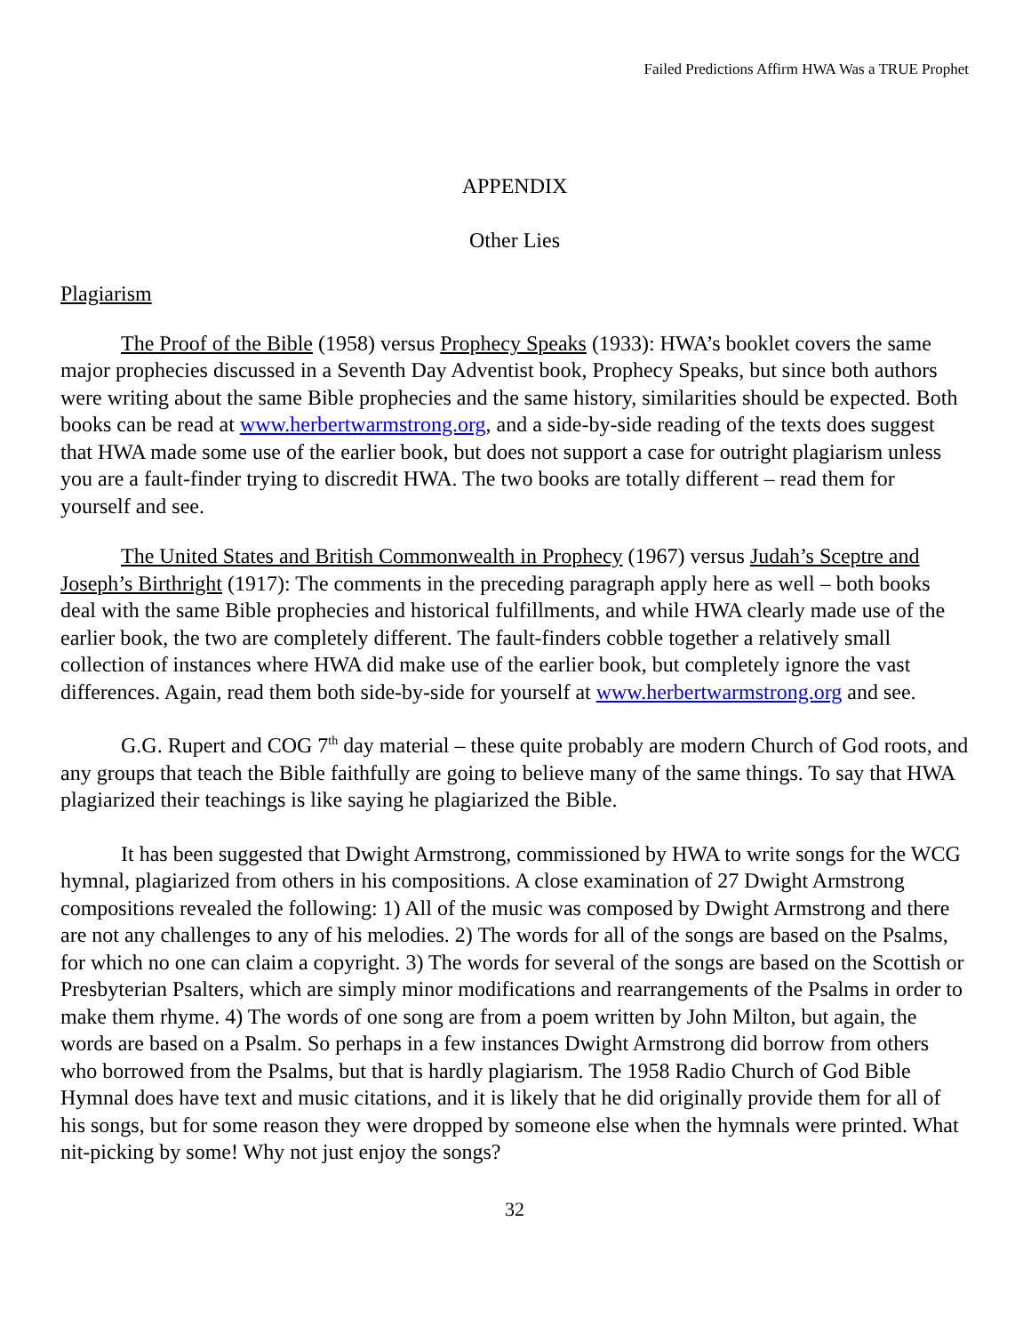Failed Predictions Affirm HWA Was a TRUE Prophet
APPENDIX
Other Lies
Plagiarism
The Proof of the Bible (1958) versus Prophecy Speaks (1933): HWA’s booklet covers the same major prophecies discussed in a Seventh Day Adventist book, Prophecy Speaks, but since both authors were writing about the same Bible prophecies and the same history, similarities should be expected. Both books can be read at www.herbertwarmstrong.org, and a side-by-side reading of the texts does suggest that HWA made some use of the earlier book, but does not support a case for outright plagiarism unless you are a fault-finder trying to discredit HWA. The two books are totally different – read them for yourself and see.
The United States and British Commonwealth in Prophecy (1967) versus Judah’s Sceptre and Joseph’s Birthright (1917): The comments in the preceding paragraph apply here as well – both books deal with the same Bible prophecies and historical fulfillments, and while HWA clearly made use of the earlier book, the two are completely different. The fault-finders cobble together a relatively small collection of instances where HWA did make use of the earlier book, but completely ignore the vast differences. Again, read them both side-by-side for yourself at www.herbertwarmstrong.org and see.
G.G. Rupert and COG 7<sup>th</sup> day material – these quite probably are modern Church of God roots, and any groups that teach the Bible faithfully are going to believe many of the same things. To say that HWA plagiarized their teachings is like saying he plagiarized the Bible.
It has been suggested that Dwight Armstrong, commissioned by HWA to write songs for the WCG hymnal, plagiarized from others in his compositions. A close examination of 27 Dwight Armstrong compositions revealed the following: 1) All of the music was composed by Dwight Armstrong and there are not any challenges to any of his melodies. 2) The words for all of the songs are based on the Psalms, for which no one can claim a copyright. 3) The words for several of the songs are based on the Scottish or Presbyterian Psalters, which are simply minor modifications and rearrangements of the Psalms in order to make them rhyme. 4) The words of one song are from a poem written by John Milton, but again, the words are based on a Psalm. So perhaps in a few instances Dwight Armstrong did borrow from others who borrowed from the Psalms, but that is hardly plagiarism. The 1958 Radio Church of God Bible Hymnal does have text and music citations, and it is likely that he did originally provide them for all of his songs, but for some reason they were dropped by someone else when the hymnals were printed. What nit-picking by some! Why not just enjoy the songs?
32